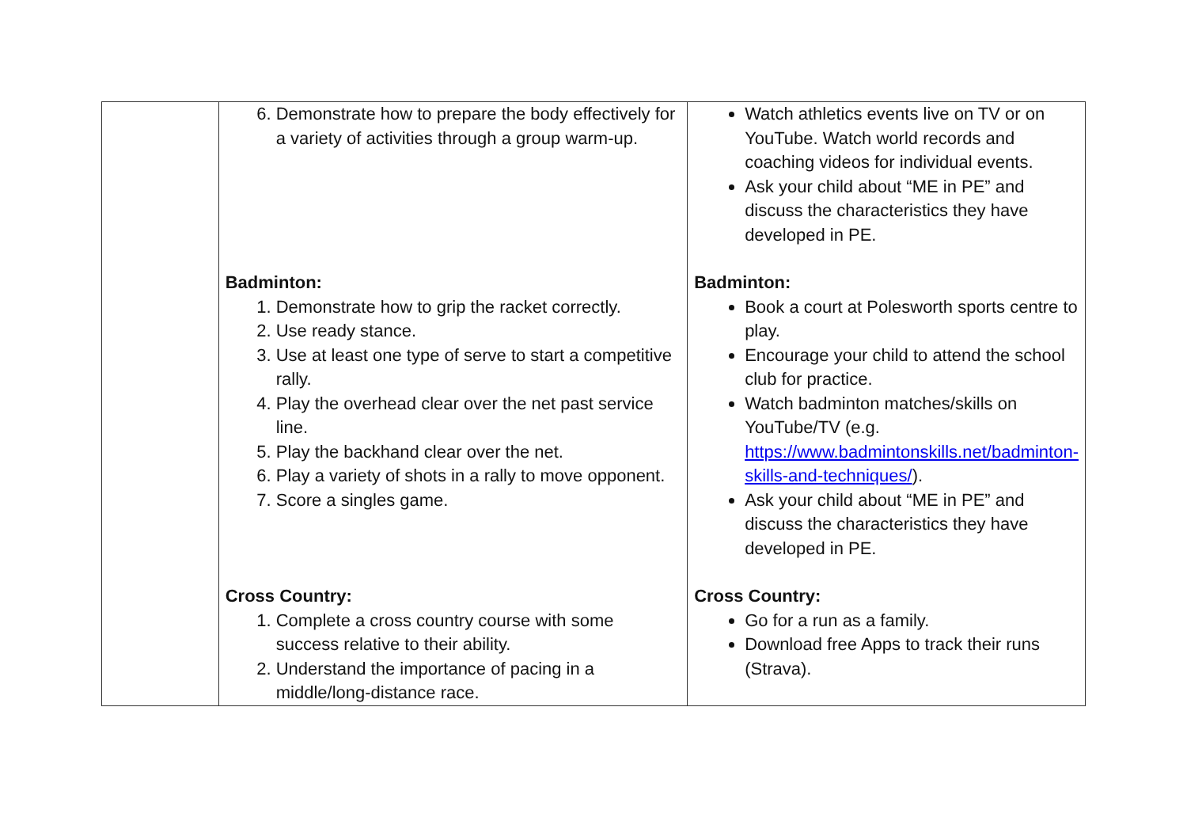| | 6. Demonstrate how to prepare the body effectively for a variety of activities through a group warm-up. Badminton: 1. Demonstrate how to grip the racket correctly. 2. Use ready stance. 3. Use at least one type of serve to start a competitive rally. 4. Play the overhead clear over the net past service line. 5. Play the backhand clear over the net. 6. Play a variety of shots in a rally to move opponent. 7. Score a singles game. Cross Country: 1. Complete a cross country course with some success relative to their ability. 2. Understand the importance of pacing in a middle/long-distance race. | Watch athletics events live on TV or on YouTube. Watch world records and coaching videos for individual events. Ask your child about “ME in PE” and discuss the characteristics they have developed in PE. Badminton: Book a court at Polesworth sports centre to play. Encourage your child to attend the school club for practice. Watch badminton matches/skills on YouTube/TV (e.g. https://www.badmintonskills.net/badminton-skills-and-techniques/ ). Ask your child about “ME in PE” and discuss the characteristics they have developed in PE. Cross Country: Go for a run as a family. Download free Apps to track their runs (Strava). |